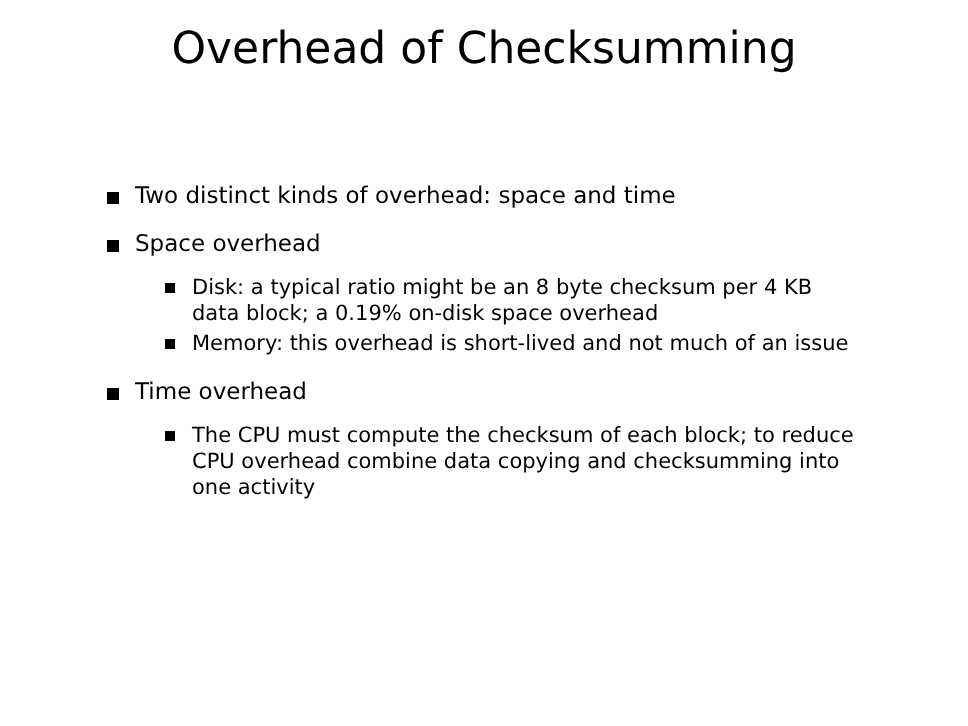Overhead of Checksumming
Two distinct kinds of overhead: space and time
Space overhead
Disk: a typical ratio might be an 8 byte checksum per 4 KB data block; a 0.19% on-disk space overhead
Memory: this overhead is short-lived and not much of an issue
Time overhead
The CPU must compute the checksum of each block; to reduce CPU overhead combine data copying and checksumming into one activity